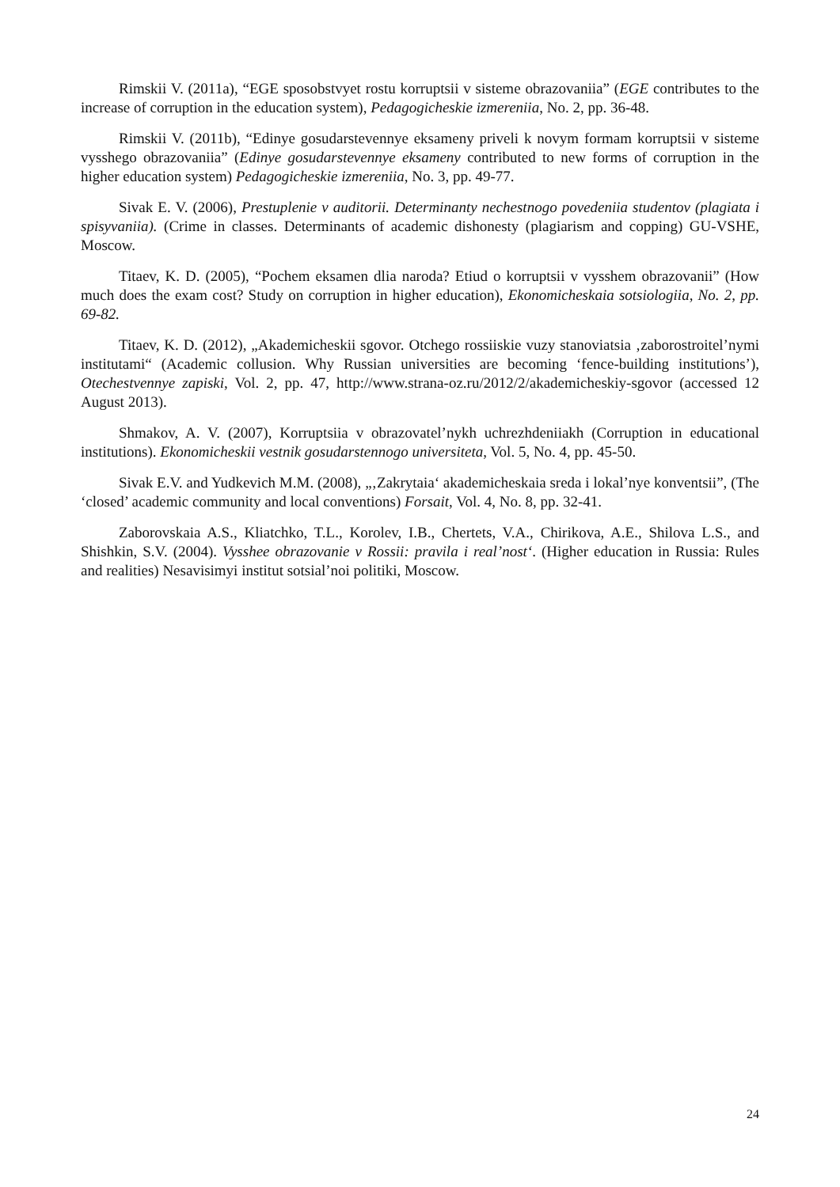Rimskii V. (2011a), “EGE sposobstvyet rostu korruptsii v sisteme obrazovaniia” (EGE contributes to the increase of corruption in the education system), Pedagogicheskie izmereniia, No. 2, pp. 36-48.
Rimskii V. (2011b), “Edinye gosudarstevennye eksameny priveli k novym formam korruptsii v sisteme vysshego obrazovaniia” (Edinye gosudarstevennye eksameny contributed to new forms of corruption in the higher education system) Pedagogicheskie izmereniia, No. 3, pp. 49-77.
Sivak E. V. (2006), Prestuplenie v auditorii. Determinanty nechestnogo povedeniia studentov (plagiata i spisyvaniia). (Crime in classes. Determinants of academic dishonesty (plagiarism and copping) GU-VSHE, Moscow.
Titaev, K. D. (2005), “Pochem eksamen dlia naroda? Etiud o korruptsii v vysshem obrazovanii” (How much does the exam cost? Study on corruption in higher education), Ekonomicheskaia sotsiologiia, No. 2, pp. 69-82.
Titaev, K. D. (2012), „Akademicheskii sgovor. Otchego rossiiskie vuzy stanoviatsia ‚zaborostroitel’nymi institutami“ (Academic collusion. Why Russian universities are becoming ‘fence-building institutions’), Otechestvennye zapiski, Vol. 2, pp. 47, http://www.strana-oz.ru/2012/2/akademicheskiy-sgovor (accessed 12 August 2013).
Shmakov, A. V. (2007), Korruptsiia v obrazovatel’nykh uchrezhdeniiakh (Corruption in educational institutions). Ekonomicheskii vestnik gosudarstennogo universiteta, Vol. 5, No. 4, pp. 45-50.
Sivak E.V. and Yudkevich M.M. (2008), „‚Zakrytaia‘ akademicheskaia sreda i lokal’nye konventsii”, (The ‘closed’ academic community and local conventions) Forsait, Vol. 4, No. 8, pp. 32-41.
Zaborovskaia A.S., Kliatchko, T.L., Korolev, I.B., Chertets, V.A., Chirikova, A.E., Shilova L.S., and Shishkin, S.V. (2004). Vysshee obrazovanie v Rossii: pravila i real’nost‘. (Higher education in Russia: Rules and realities) Nesavisimyi institut sotsial’noi politiki, Moscow.
24